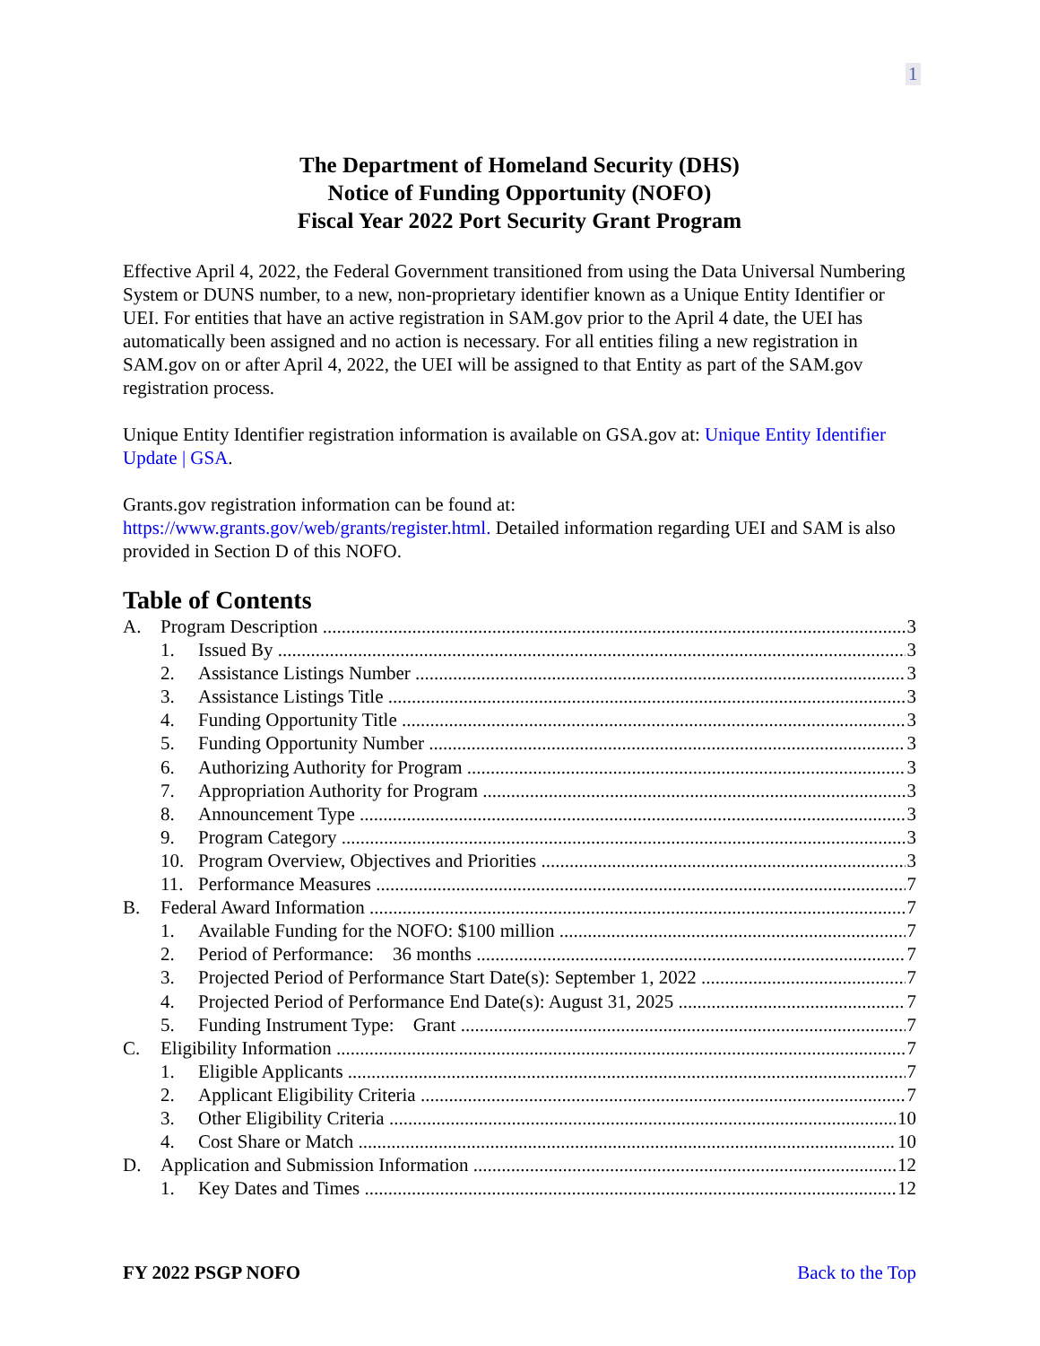1
The Department of Homeland Security (DHS)
Notice of Funding Opportunity (NOFO)
Fiscal Year 2022 Port Security Grant Program
Effective April 4, 2022, the Federal Government transitioned from using the Data Universal Numbering System or DUNS number, to a new, non-proprietary identifier known as a Unique Entity Identifier or UEI. For entities that have an active registration in SAM.gov prior to the April 4 date, the UEI has automatically been assigned and no action is necessary. For all entities filing a new registration in SAM.gov on or after April 4, 2022, the UEI will be assigned to that Entity as part of the SAM.gov registration process.
Unique Entity Identifier registration information is available on GSA.gov at: Unique Entity Identifier Update | GSA.
Grants.gov registration information can be found at:
https://www.grants.gov/web/grants/register.html. Detailed information regarding UEI and SAM is also provided in Section D of this NOFO.
Table of Contents
A. Program Description 3
1. Issued By 3
2. Assistance Listings Number 3
3. Assistance Listings Title 3
4. Funding Opportunity Title 3
5. Funding Opportunity Number 3
6. Authorizing Authority for Program 3
7. Appropriation Authority for Program 3
8. Announcement Type 3
9. Program Category 3
10. Program Overview, Objectives and Priorities 3
11. Performance Measures 7
B. Federal Award Information 7
1. Available Funding for the NOFO: $100 million 7
2. Period of Performance: 36 months 7
3. Projected Period of Performance Start Date(s): September 1, 2022 7
4. Projected Period of Performance End Date(s): August 31, 2025 7
5. Funding Instrument Type: Grant 7
C. Eligibility Information 7
1. Eligible Applicants 7
2. Applicant Eligibility Criteria 7
3. Other Eligibility Criteria 10
4. Cost Share or Match 10
D. Application and Submission Information 12
1. Key Dates and Times 12
FY 2022 PSGP NOFO Back to the Top